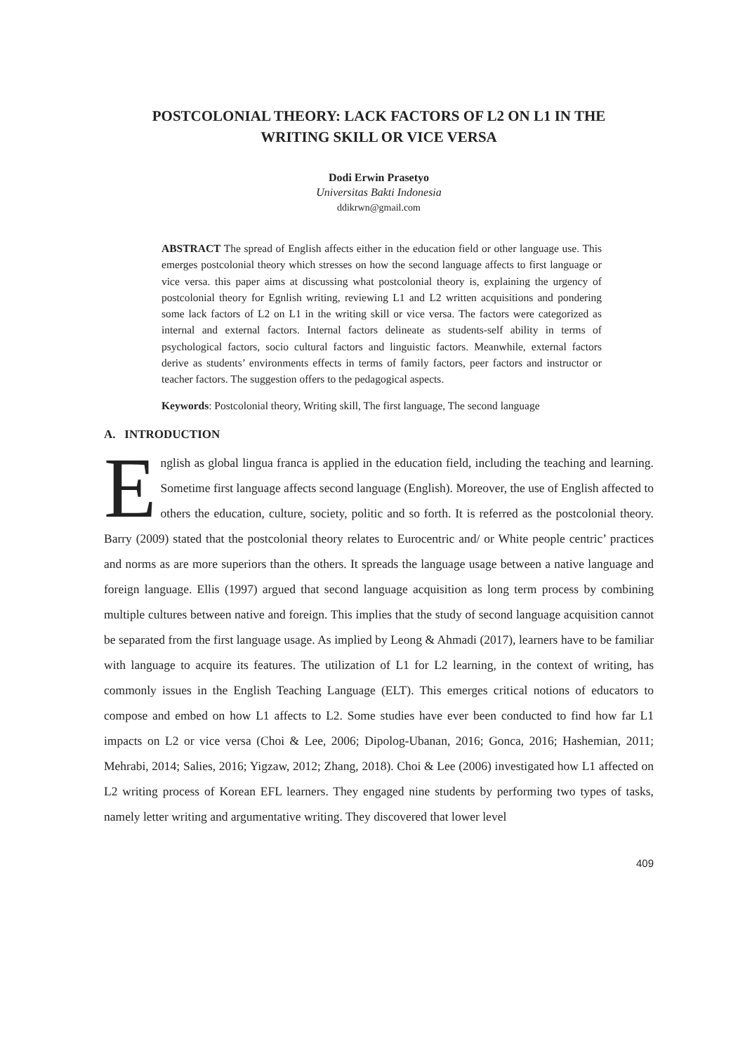POSTCOLONIAL THEORY: LACK FACTORS OF L2 ON L1 IN THE
WRITING SKILL OR VICE VERSA
Dodi Erwin Prasetyo
Universitas Bakti Indonesia
ddikrwn@gmail.com
ABSTRACT The spread of English affects either in the education field or other language use. This emerges postcolonial theory which stresses on how the second language affects to first language or vice versa. this paper aims at discussing what postcolonial theory is, explaining the urgency of postcolonial theory for Egnlish writing, reviewing L1 and L2 written acquisitions and pondering some lack factors of L2 on L1 in the writing skill or vice versa. The factors were categorized as internal and external factors. Internal factors delineate as students-self ability in terms of psychological factors, socio cultural factors and linguistic factors. Meanwhile, external factors derive as students’ environments effects in terms of family factors, peer factors and instructor or teacher factors. The suggestion offers to the pedagogical aspects.
Keywords: Postcolonial theory, Writing skill, The first language, The second language
A. INTRODUCTION
English as global lingua franca is applied in the education field, including the teaching and learning. Sometime first language affects second language (English). Moreover, the use of English affected to others the education, culture, society, politic and so forth. It is referred as the postcolonial theory. Barry (2009) stated that the postcolonial theory relates to Eurocentric and/ or White people centric’ practices and norms as are more superiors than the others. It spreads the language usage between a native language and foreign language. Ellis (1997) argued that second language acquisition as long term process by combining multiple cultures between native and foreign. This implies that the study of second language acquisition cannot be separated from the first language usage. As implied by Leong & Ahmadi (2017), learners have to be familiar with language to acquire its features. The utilization of L1 for L2 learning, in the context of writing, has commonly issues in the English Teaching Language (ELT). This emerges critical notions of educators to compose and embed on how L1 affects to L2. Some studies have ever been conducted to find how far L1 impacts on L2 or vice versa (Choi & Lee, 2006; Dipolog-Ubanan, 2016; Gonca, 2016; Hashemian, 2011; Mehrabi, 2014; Salies, 2016; Yigzaw, 2012; Zhang, 2018). Choi & Lee (2006) investigated how L1 affected on L2 writing process of Korean EFL learners. They engaged nine students by performing two types of tasks, namely letter writing and argumentative writing. They discovered that lower level
409